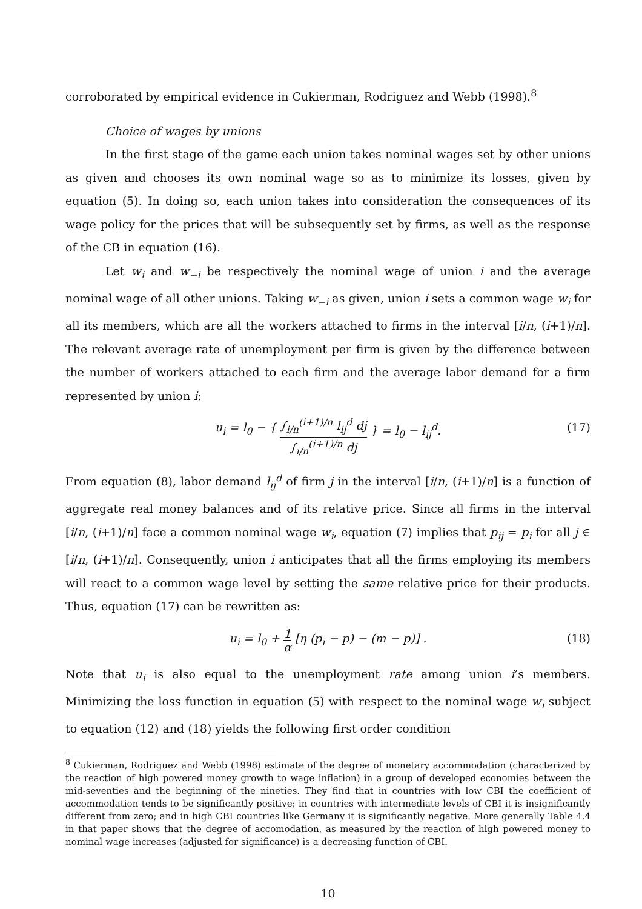corroborated by empirical evidence in Cukierman, Rodriguez and Webb (1998).<sup>8</sup>
Choice of wages by unions
In the first stage of the game each union takes nominal wages set by other unions as given and chooses its own nominal wage so as to minimize its losses, given by equation (5). In doing so, each union takes into consideration the consequences of its wage policy for the prices that will be subsequently set by firms, as well as the response of the CB in equation (16).
Let w<sub>i</sub> and w<sub>−i</sub> be respectively the nominal wage of union i and the average nominal wage of all other unions. Taking w<sub>−i</sub> as given, union i sets a common wage w<sub>i</sub> for all its members, which are all the workers attached to firms in the interval [i/n, (i+1)/n]. The relevant average rate of unemployment per firm is given by the difference between the number of workers attached to each firm and the average labor demand for a firm represented by union i:
u<sub>i</sub> = l<sub>0</sub> − { ∫<sub>i/n</sub><sup>(i+1)/n</sup> l<sub>ij</sub><sup>d</sup> dj ∫<sub>i/n</sub><sup>(i+1)/n</sup> dj } = l<sub>0</sub> − l<sub>ij</sub><sup>d</sup>. (17)
From equation (8), labor demand l<sub>ij</sub><sup>d</sup> of firm j in the interval [i/n, (i+1)/n] is a function of aggregate real money balances and of its relative price. Since all firms in the interval [i/n, (i+1)/n] face a common nominal wage w<sub>i</sub>, equation (7) implies that p<sub>ij</sub> = p<sub>i</sub> for all j ∈ [i/n, (i+1)/n]. Consequently, union i anticipates that all the firms employing its members will react to a common wage level by setting the same relative price for their products. Thus, equation (17) can be rewritten as:
u<sub>i</sub> = l<sub>0</sub> + 1 α [η (p<sub>i</sub> − p) − (m − p)] . (18)
Note that u<sub>i</sub> is also equal to the unemployment rate among union i’s members. Minimizing the loss function in equation (5) with respect to the nominal wage w<sub>i</sub> subject to equation (12) and (18) yields the following first order condition
<sup>8</sup> Cukierman, Rodriguez and Webb (1998) estimate of the degree of monetary accommodation (characterized by the reaction of high powered money growth to wage inflation) in a group of developed economies between the mid-seventies and the beginning of the nineties. They find that in countries with low CBI the coefficient of accommodation tends to be significantly positive; in countries with intermediate levels of CBI it is insignificantly different from zero; and in high CBI countries like Germany it is significantly negative. More generally Table 4.4 in that paper shows that the degree of accomodation, as measured by the reaction of high powered money to nominal wage increases (adjusted for significance) is a decreasing function of CBI.
10